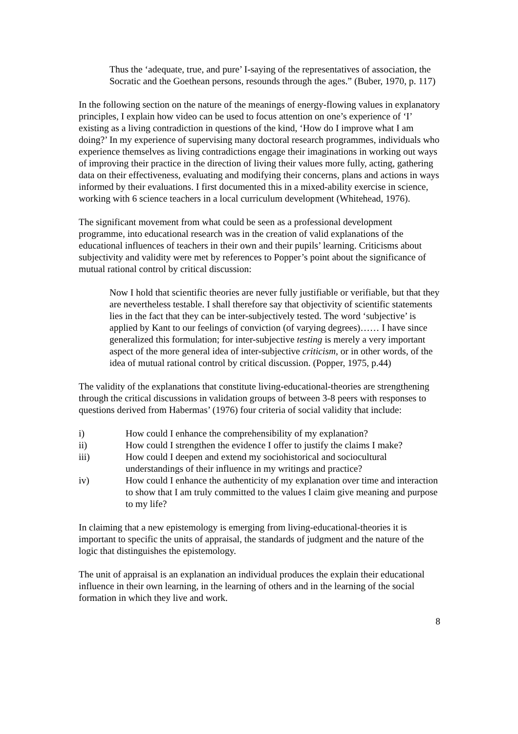Thus the ‘adequate, true, and pure’ I-saying of the representatives of association, the Socratic and the Goethean persons, resounds through the ages.” (Buber, 1970, p. 117)
In the following section on the nature of the meanings of energy-flowing values in explanatory principles, I explain how video can be used to focus attention on one’s experience of ‘I’ existing as a living contradiction in questions of the kind, ‘How do I improve what I am doing?’ In my experience of supervising many doctoral research programmes, individuals who experience themselves as living contradictions engage their imaginations in working out ways of improving their practice in the direction of living their values more fully, acting, gathering data on their effectiveness, evaluating and modifying their concerns, plans and actions in ways informed by their evaluations. I first documented this in a mixed-ability exercise in science, working with 6 science teachers in a local curriculum development (Whitehead, 1976).
The significant movement from what could be seen as a professional development programme, into educational research was in the creation of valid explanations of the educational influences of teachers in their own and their pupils’ learning. Criticisms about subjectivity and validity were met by references to Popper’s point about the significance of mutual rational control by critical discussion:
Now I hold that scientific theories are never fully justifiable or verifiable, but that they are nevertheless testable. I shall therefore say that objectivity of scientific statements lies in the fact that they can be inter-subjectively tested. The word ‘subjective’ is applied by Kant to our feelings of conviction (of varying degrees)…… I have since generalized this formulation; for inter-subjective testing is merely a very important aspect of the more general idea of inter-subjective criticism, or in other words, of the idea of mutual rational control by critical discussion. (Popper, 1975, p.44)
The validity of the explanations that constitute living-educational-theories are strengthening through the critical discussions in validation groups of between 3-8 peers with responses to questions derived from Habermas’ (1976) four criteria of social validity that include:
i) How could I enhance the comprehensibility of my explanation?
ii) How could I strengthen the evidence I offer to justify the claims I make?
iii) How could I deepen and extend my sociohistorical and sociocultural understandings of their influence in my writings and practice?
iv) How could I enhance the authenticity of my explanation over time and interaction to show that I am truly committed to the values I claim give meaning and purpose to my life?
In claiming that a new epistemology is emerging from living-educational-theories it is important to specific the units of appraisal, the standards of judgment and the nature of the logic that distinguishes the epistemology.
The unit of appraisal is an explanation an individual produces the explain their educational influence in their own learning, in the learning of others and in the learning of the social formation in which they live and work.
8